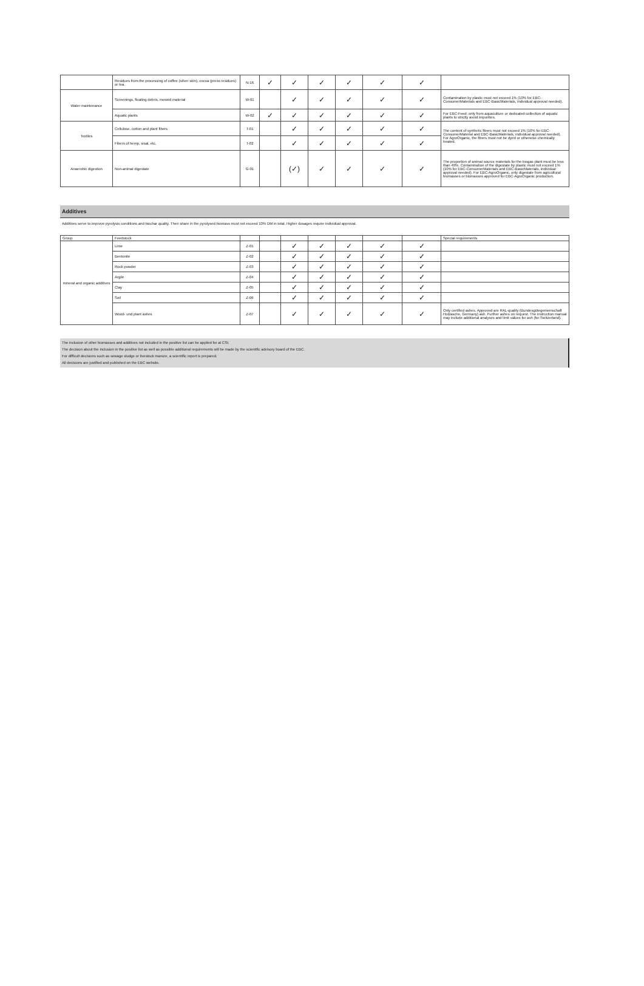| | Residues from the processing of coffee (silver skin), cocoa (press residues) or tea. | N-16 | ✓ | ✓ | ✓ | ✓ | ✓ | ✓ | |
| Water maintenance | Screenings, floating debris, mowed material | W-01 | | ✓ | ✓ | ✓ | ✓ | ✓ | Contamination by plastic must not exceed 1% (10% for EBC-ConsumerMaterials and EBC-BasicMaterials, individual approval needed). |
| | Aquatic plants | W-02 | ✓ | ✓ | ✓ | ✓ | ✓ | ✓ | For EBC-Feed: only from aquaculture or dedicated collection of aquatic plants to strictly avoid impurities. |
| Textiles | Cellulose, cotton and plant fibers | T-01 | | ✓ | ✓ | ✓ | ✓ | ✓ | The content of synthetic fibers must not exceed 1% (10% for EBC-ConsumerMaterial and EBC-BasicMaterials, individual approval needed). For AgroOrganic, the fibers must not be dyed or otherwise chemically treated. |
| | Fibers of hemp, sisal, etc. | T-02 | | ✓ | ✓ | ✓ | ✓ | ✓ | |
| Anaerobic digestion | Non-animal digestate | G-01 | | (✓) | ✓ | ✓ | ✓ | ✓ | The proportion of animal source materials for the biogas plant must be less than 40%. Contamination of the digestate by plastic must not exceed 1% (10% for EBC-ConsumerMaterials and EBC-BasicMaterials, individual approval needed). For EBC-AgroOrganic, only digestate from agricultural biomasses or biomasses approved for EBC-AgroOrganic production. |
Additives
Additives serve to improve pyrolysis conditions and biochar quality. Their share in the pyrolysed biomass must not exceed 10% DM in total. Higher dosages require individual approval.
| Group | Feedstock | | | | | | | | Special requirements |
| --- | --- | --- | --- | --- | --- | --- | --- | --- | --- |
| mineral and organic additives | Lime | Z-01 | | ✓ | ✓ | ✓ | ✓ | ✓ | |
| | Bentonite | Z-02 | | ✓ | ✓ | ✓ | ✓ | ✓ | |
| | Rock powder | Z-03 | | ✓ | ✓ | ✓ | ✓ | ✓ | |
| | Argile | Z-04 | | ✓ | ✓ | ✓ | ✓ | ✓ | |
| | Clay | Z-05 | | ✓ | ✓ | ✓ | ✓ | ✓ | |
| | Soil | Z-06 | | ✓ | ✓ | ✓ | ✓ | ✓ | |
| | Wood- und plant ashes | Z-07 | | ✓ | ✓ | ✓ | ✓ | ✓ | Only certified ashes. Approved are RAL-quality (Bundesgütegemeinschaft Holzasche, Germany) ash. Further ashes on request. The instruction manual may include additional analyses and limit values for ash (for Switzerland). |
The inclusion of other biomasses and additives not included in the positive list can be applied for at CSI.
The decision about the inclusion in the positive list as well as possible additional requirements will be made by the scientific advisory board of the EBC.
For difficult decisions such as sewage sludge or livestock manure, a scientific report is prepared.
All decisions are justified and published on the EBC website.